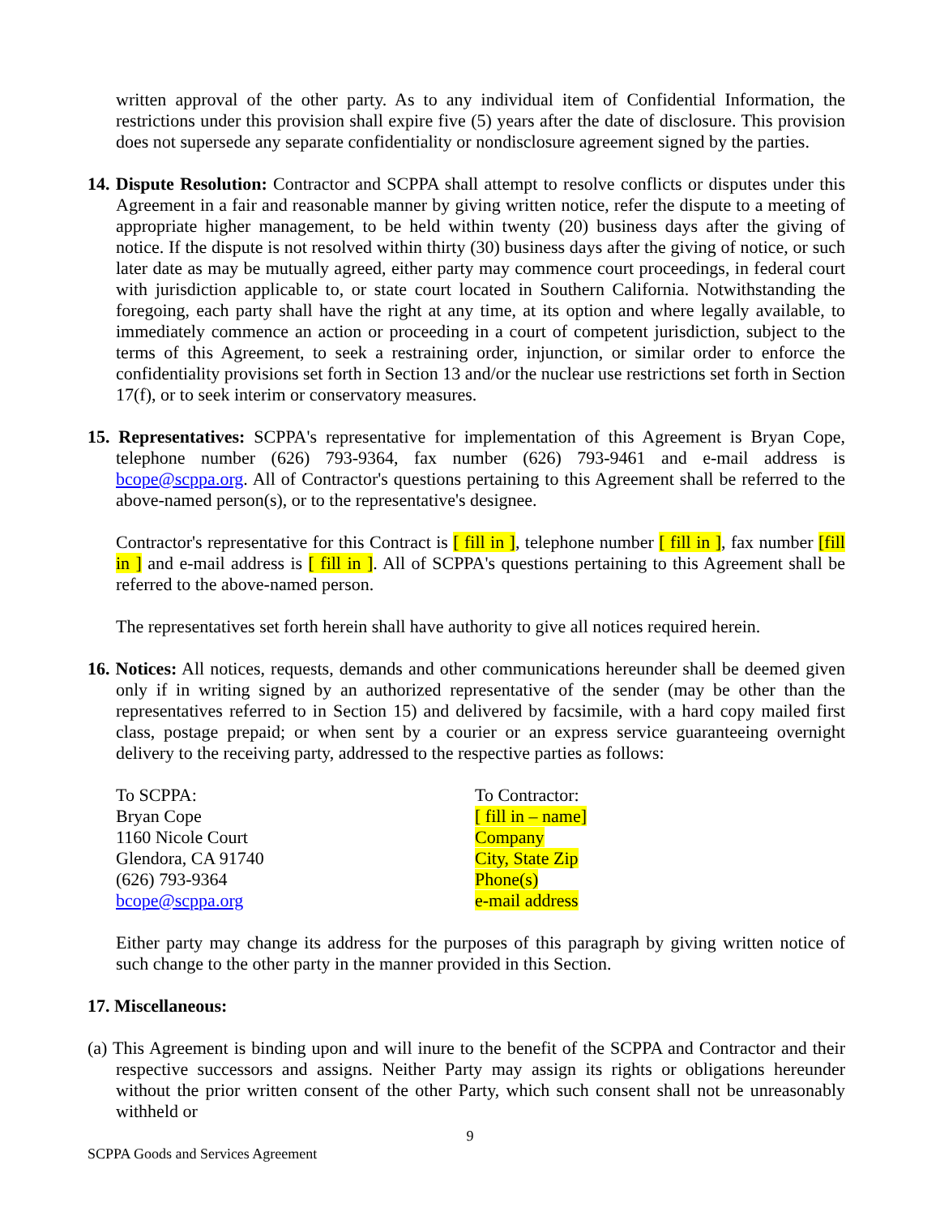written approval of the other party. As to any individual item of Confidential Information, the restrictions under this provision shall expire five (5) years after the date of disclosure. This provision does not supersede any separate confidentiality or nondisclosure agreement signed by the parties.
14. Dispute Resolution: Contractor and SCPPA shall attempt to resolve conflicts or disputes under this Agreement in a fair and reasonable manner by giving written notice, refer the dispute to a meeting of appropriate higher management, to be held within twenty (20) business days after the giving of notice. If the dispute is not resolved within thirty (30) business days after the giving of notice, or such later date as may be mutually agreed, either party may commence court proceedings, in federal court with jurisdiction applicable to, or state court located in Southern California. Notwithstanding the foregoing, each party shall have the right at any time, at its option and where legally available, to immediately commence an action or proceeding in a court of competent jurisdiction, subject to the terms of this Agreement, to seek a restraining order, injunction, or similar order to enforce the confidentiality provisions set forth in Section 13 and/or the nuclear use restrictions set forth in Section 17(f), or to seek interim or conservatory measures.
15. Representatives: SCPPA's representative for implementation of this Agreement is Bryan Cope, telephone number (626) 793-9364, fax number (626) 793-9461 and e-mail address is bcope@scppa.org. All of Contractor's questions pertaining to this Agreement shall be referred to the above-named person(s), or to the representative's designee.
Contractor's representative for this Contract is [ fill in ], telephone number [ fill in ], fax number [fill in ] and e-mail address is [ fill in ]. All of SCPPA's questions pertaining to this Agreement shall be referred to the above-named person.
The representatives set forth herein shall have authority to give all notices required herein.
16. Notices: All notices, requests, demands and other communications hereunder shall be deemed given only if in writing signed by an authorized representative of the sender (may be other than the representatives referred to in Section 15) and delivered by facsimile, with a hard copy mailed first class, postage prepaid; or when sent by a courier or an express service guaranteeing overnight delivery to the receiving party, addressed to the respective parties as follows:
To SCPPA:
Bryan Cope
1160 Nicole Court
Glendora, CA 91740
(626) 793-9364
bcope@scppa.org
To Contractor:
[ fill in – name]
Company
City, State Zip
Phone(s)
e-mail address
Either party may change its address for the purposes of this paragraph by giving written notice of such change to the other party in the manner provided in this Section.
17. Miscellaneous:
(a) This Agreement is binding upon and will inure to the benefit of the SCPPA and Contractor and their respective successors and assigns. Neither Party may assign its rights or obligations hereunder without the prior written consent of the other Party, which such consent shall not be unreasonably withheld or
9
SCPPA Goods and Services Agreement